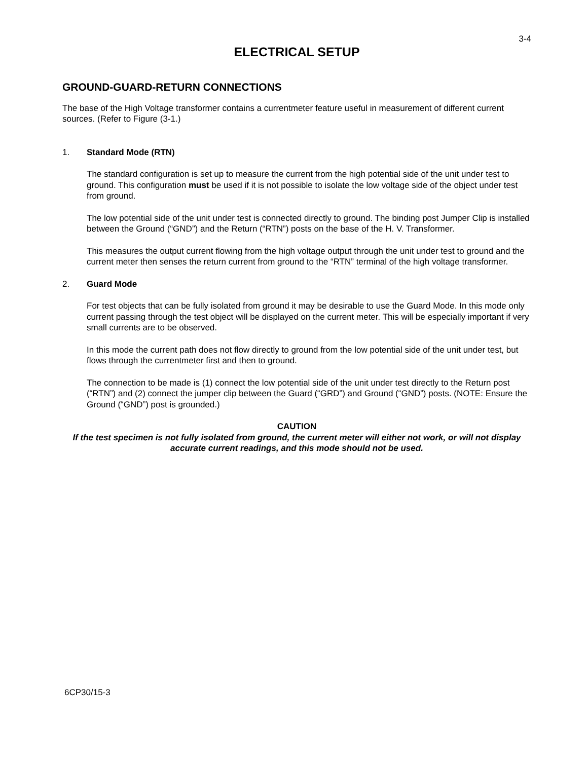3-4
ELECTRICAL SETUP
GROUND-GUARD-RETURN CONNECTIONS
The base of the High Voltage transformer contains a currentmeter feature useful in measurement of different current sources. (Refer to Figure (3-1.)
1. Standard Mode (RTN)
The standard configuration is set up to measure the current from the high potential side of the unit under test to ground. This configuration must be used if it is not possible to isolate the low voltage side of the object under test from ground.
The low potential side of the unit under test is connected directly to ground. The binding post Jumper Clip is installed between the Ground (“GND”) and the Return (“RTN”) posts on the base of the H. V. Transformer.
This measures the output current flowing from the high voltage output through the unit under test to ground and the current meter then senses the return current from ground to the “RTN” terminal of the high voltage transformer.
2. Guard Mode
For test objects that can be fully isolated from ground it may be desirable to use the Guard Mode. In this mode only current passing through the test object will be displayed on the current meter. This will be especially important if very small currents are to be observed.
In this mode the current path does not flow directly to ground from the low potential side of the unit under test, but flows through the currentmeter first and then to ground.
The connection to be made is (1) connect the low potential side of the unit under test directly to the Return post (“RTN”) and (2) connect the jumper clip between the Guard (“GRD”) and Ground (“GND”) posts. (NOTE: Ensure the Ground (“GND”) post is grounded.)
CAUTION
If the test specimen is not fully isolated from ground, the current meter will either not work, or will not display accurate current readings, and this mode should not be used.
6CP30/15-3